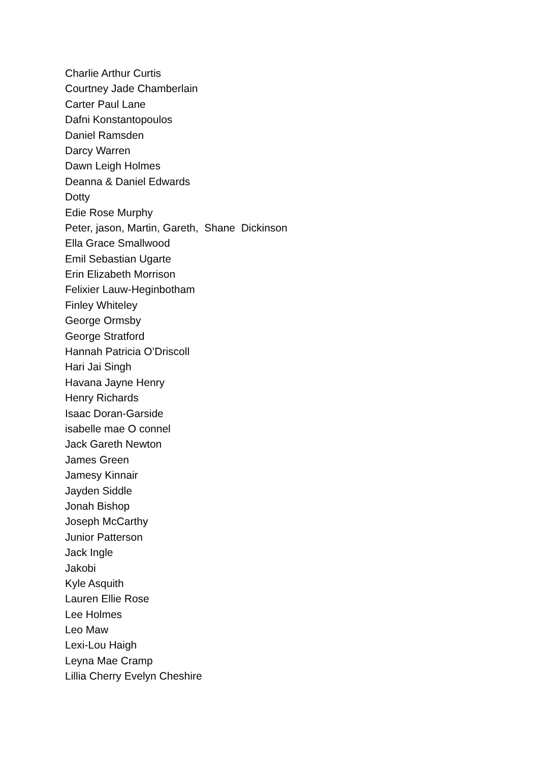Charlie Arthur Curtis
Courtney Jade Chamberlain
Carter Paul Lane
Dafni Konstantopoulos
Daniel Ramsden
Darcy Warren
Dawn Leigh Holmes
Deanna & Daniel Edwards
Dotty
Edie Rose Murphy
Peter, jason, Martin, Gareth, Shane Dickinson
Ella Grace Smallwood
Emil Sebastian Ugarte
Erin Elizabeth Morrison
Felixier Lauw-Heginbotham
Finley Whiteley
George Ormsby
George Stratford
Hannah Patricia O’Driscoll
Hari Jai Singh
Havana Jayne Henry
Henry Richards
Isaac Doran-Garside
isabelle mae O connel
Jack Gareth Newton
James Green
Jamesy Kinnair
Jayden Siddle
Jonah Bishop
Joseph McCarthy
Junior Patterson
Jack Ingle
Jakobi
Kyle Asquith
Lauren Ellie Rose
Lee Holmes
Leo Maw
Lexi-Lou Haigh
Leyna Mae Cramp
Lillia Cherry Evelyn Cheshire